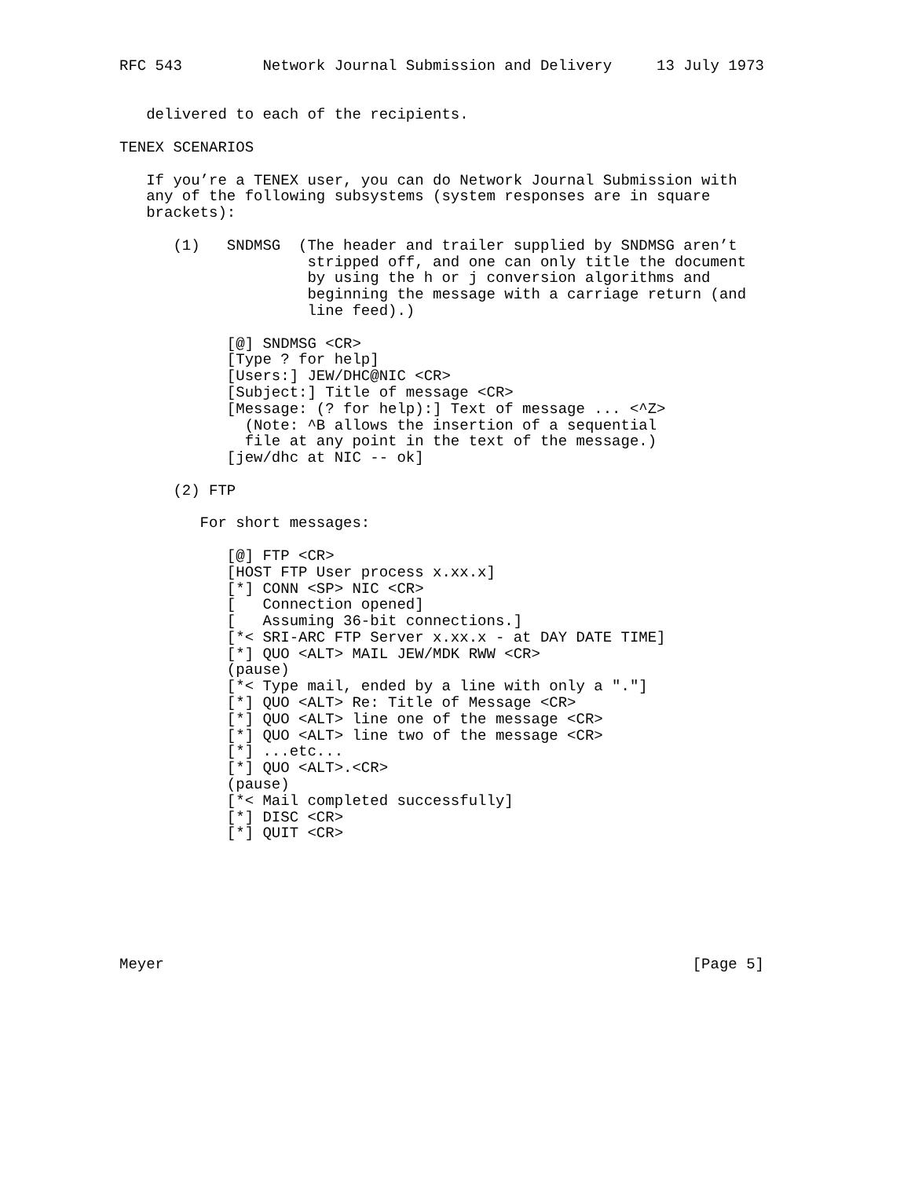RFC 543         Network Journal Submission and Delivery     13 July 1973


   delivered to each of the recipients.

TENEX SCENARIOS

   If you’re a TENEX user, you can do Network Journal Submission with
   any of the following subsystems (system responses are in square
   brackets):

      (1)   SNDMSG  (The header and trailer supplied by SNDMSG aren’t
                     stripped off, and one can only title the document
                     by using the h or j conversion algorithms and
                     beginning the message with a carriage return (and
                     line feed).)

            [@] SNDMSG <CR>
            [Type ? for help]
            [Users:] JEW/DHC@NIC <CR>
            [Subject:] Title of message <CR>
            [Message: (? for help):] Text of message ... <^Z>
              (Note: ^B allows the insertion of a sequential
              file at any point in the text of the message.)
            [jew/dhc at NIC -- ok]

      (2) FTP

         For short messages:

            [@] FTP <CR>
            [HOST FTP User process x.xx.x]
            [*] CONN <SP> NIC <CR>
            [   Connection opened]
            [   Assuming 36-bit connections.]
            [*< SRI-ARC FTP Server x.xx.x - at DAY DATE TIME]
            [*] QUO <ALT> MAIL JEW/MDK RWW <CR>
            (pause)
            [*< Type mail, ended by a line with only a "."]
            [*] QUO <ALT> Re: Title of Message <CR>
            [*] QUO <ALT> line one of the message <CR>
            [*] QUO <ALT> line two of the message <CR>
            [*] ...etc...
            [*] QUO <ALT>.<CR>
            (pause)
            [*< Mail completed successfully]
            [*] DISC <CR>
            [*] QUIT <CR>







Meyer                                                           [Page 5]